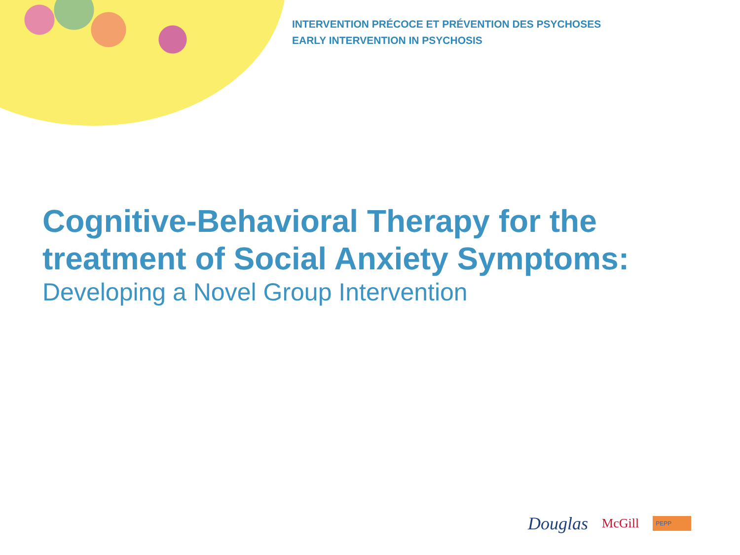INTERVENTION PRÉCOCE ET PRÉVENTION DES PSYCHOSES
EARLY INTERVENTION IN PSYCHOSIS
Cognitive-Behavioral Therapy for the treatment of Social Anxiety Symptoms:
Developing a Novel Group Intervention
Douglas McGill PEPP